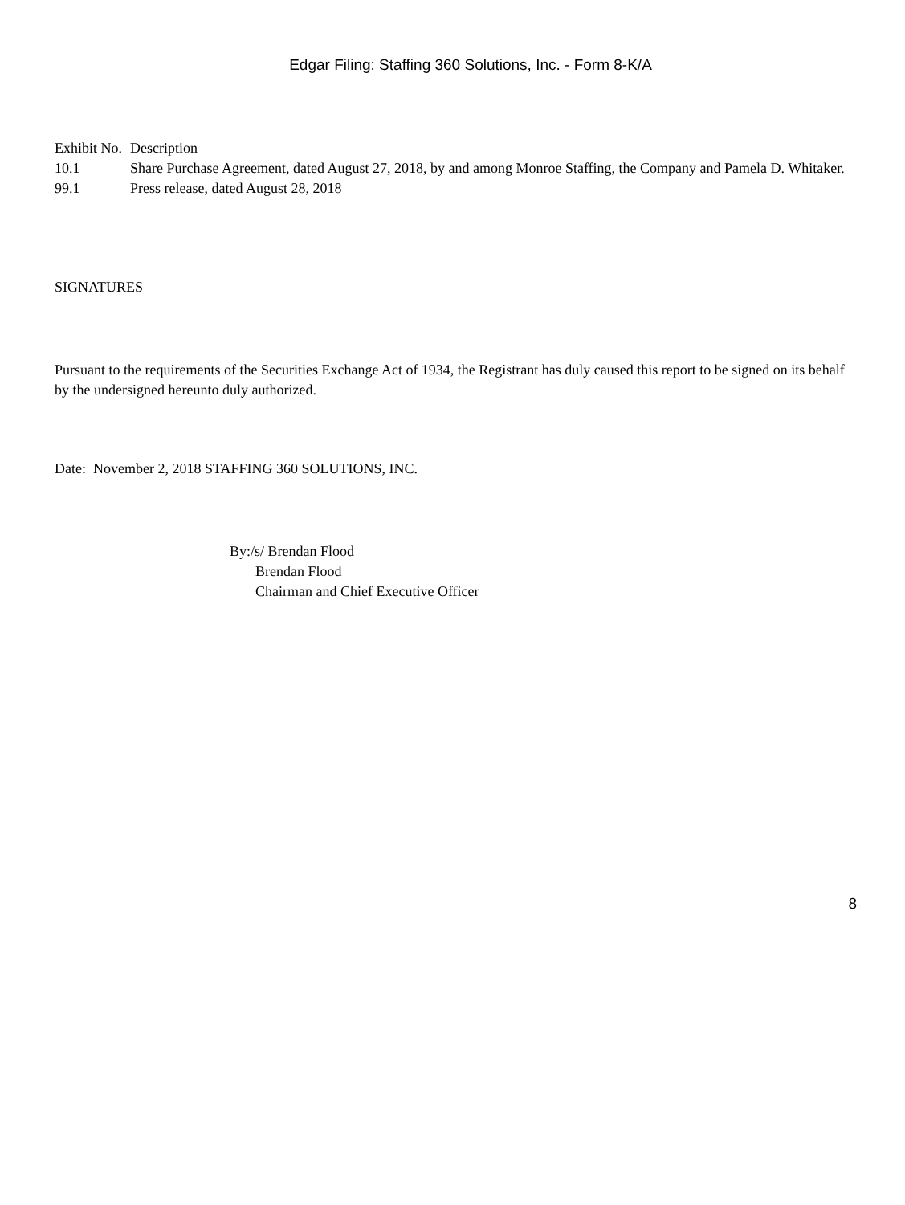Edgar Filing: Staffing 360 Solutions, Inc. - Form 8-K/A
| Exhibit No. | Description |
| --- | --- |
| 10.1 | Share Purchase Agreement, dated August 27, 2018, by and among Monroe Staffing, the Company and Pamela D. Whitaker . |
| 99.1 | Press release, dated August 28, 2018 |
SIGNATURES
Pursuant to the requirements of the Securities Exchange Act of 1934, the Registrant has duly caused this report to be signed on its behalf by the undersigned hereunto duly authorized.
Date: November 2, 2018 STAFFING 360 SOLUTIONS, INC.
By:/s/ Brendan Flood
Brendan Flood
Chairman and Chief Executive Officer
8